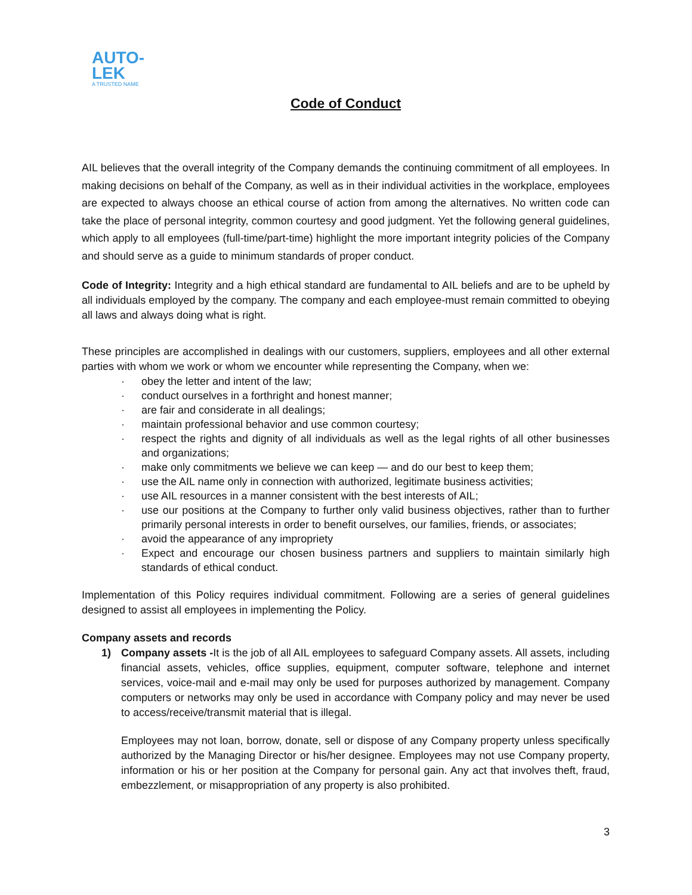AUTO-
LEK
A TRUSTED NAME
Code of Conduct
AIL believes that the overall integrity of the Company demands the continuing commitment of all employees. In making decisions on behalf of the Company, as well as in their individual activities in the workplace, employees are expected to always choose an ethical course of action from among the alternatives. No written code can take the place of personal integrity, common courtesy and good judgment. Yet the following general guidelines, which apply to all employees (full-time/part-time) highlight the more important integrity policies of the Company and should serve as a guide to minimum standards of proper conduct.
Code of Integrity: Integrity and a high ethical standard are fundamental to AIL beliefs and are to be upheld by all individuals employed by the company. The company and each employee-must remain committed to obeying all laws and always doing what is right.
These principles are accomplished in dealings with our customers, suppliers, employees and all other external parties with whom we work or whom we encounter while representing the Company, when we:
· obey the letter and intent of the law;
· conduct ourselves in a forthright and honest manner;
· are fair and considerate in all dealings;
· maintain professional behavior and use common courtesy;
· respect the rights and dignity of all individuals as well as the legal rights of all other businesses and organizations;
· make only commitments we believe we can keep — and do our best to keep them;
· use the AIL name only in connection with authorized, legitimate business activities;
· use AIL resources in a manner consistent with the best interests of AIL;
· use our positions at the Company to further only valid business objectives, rather than to further primarily personal interests in order to benefit ourselves, our families, friends, or associates;
· avoid the appearance of any impropriety
· Expect and encourage our chosen business partners and suppliers to maintain similarly high standards of ethical conduct.
Implementation of this Policy requires individual commitment. Following are a series of general guidelines designed to assist all employees in implementing the Policy.
Company assets and records
1) Company assets -It is the job of all AIL employees to safeguard Company assets. All assets, including financial assets, vehicles, office supplies, equipment, computer software, telephone and internet services, voice-mail and e-mail may only be used for purposes authorized by management. Company computers or networks may only be used in accordance with Company policy and may never be used to access/receive/transmit material that is illegal.
Employees may not loan, borrow, donate, sell or dispose of any Company property unless specifically authorized by the Managing Director or his/her designee. Employees may not use Company property, information or his or her position at the Company for personal gain. Any act that involves theft, fraud, embezzlement, or misappropriation of any property is also prohibited.
3